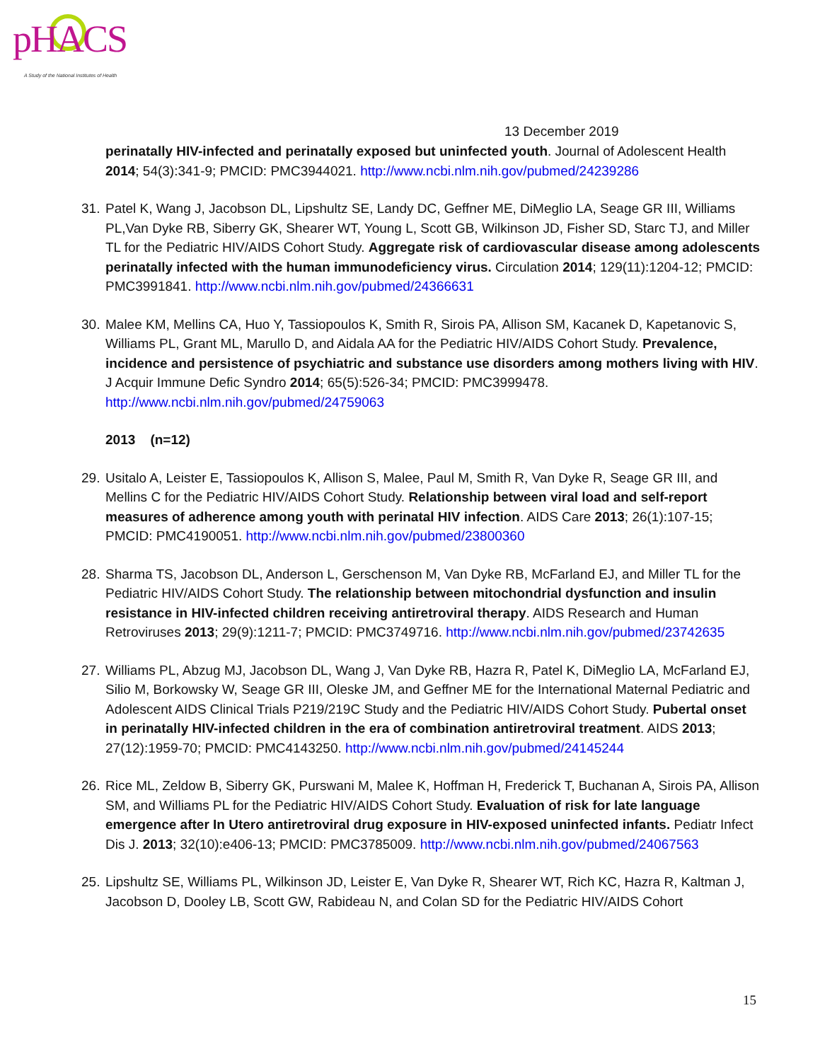pHACS
A Study of the National Institutes of Health
13 December 2019
perinatally HIV-infected and perinatally exposed but uninfected youth. Journal of Adolescent Health 2014; 54(3):341-9; PMCID: PMC3944021. http://www.ncbi.nlm.nih.gov/pubmed/24239286
31.
Patel K, Wang J, Jacobson DL, Lipshultz SE, Landy DC, Geffner ME, DiMeglio LA, Seage GR III, Williams PL,Van Dyke RB, Siberry GK, Shearer WT, Young L, Scott GB, Wilkinson JD, Fisher SD, Starc TJ, and Miller TL for the Pediatric HIV/AIDS Cohort Study. Aggregate risk of cardiovascular disease among adolescents perinatally infected with the human immunodeficiency virus. Circulation 2014; 129(11):1204-12; PMCID: PMC3991841. http://www.ncbi.nlm.nih.gov/pubmed/24366631
30.
Malee KM, Mellins CA, Huo Y, Tassiopoulos K, Smith R, Sirois PA, Allison SM, Kacanek D, Kapetanovic S, Williams PL, Grant ML, Marullo D, and Aidala AA for the Pediatric HIV/AIDS Cohort Study. Prevalence, incidence and persistence of psychiatric and substance use disorders among mothers living with HIV. J Acquir Immune Defic Syndro 2014; 65(5):526-34; PMCID: PMC3999478. http://www.ncbi.nlm.nih.gov/pubmed/24759063
2013 (n=12)
29.
Usitalo A, Leister E, Tassiopoulos K, Allison S, Malee, Paul M, Smith R, Van Dyke R, Seage GR III, and Mellins C for the Pediatric HIV/AIDS Cohort Study. Relationship between viral load and self-report measures of adherence among youth with perinatal HIV infection. AIDS Care 2013; 26(1):107-15; PMCID: PMC4190051. http://www.ncbi.nlm.nih.gov/pubmed/23800360
28.
Sharma TS, Jacobson DL, Anderson L, Gerschenson M, Van Dyke RB, McFarland EJ, and Miller TL for the Pediatric HIV/AIDS Cohort Study. The relationship between mitochondrial dysfunction and insulin resistance in HIV-infected children receiving antiretroviral therapy. AIDS Research and Human Retroviruses 2013; 29(9):1211-7; PMCID: PMC3749716. http://www.ncbi.nlm.nih.gov/pubmed/23742635
27.
Williams PL, Abzug MJ, Jacobson DL, Wang J, Van Dyke RB, Hazra R, Patel K, DiMeglio LA, McFarland EJ, Silio M, Borkowsky W, Seage GR III, Oleske JM, and Geffner ME for the International Maternal Pediatric and Adolescent AIDS Clinical Trials P219/219C Study and the Pediatric HIV/AIDS Cohort Study. Pubertal onset in perinatally HIV-infected children in the era of combination antiretroviral treatment. AIDS 2013; 27(12):1959-70; PMCID: PMC4143250. http://www.ncbi.nlm.nih.gov/pubmed/24145244
26.
Rice ML, Zeldow B, Siberry GK, Purswani M, Malee K, Hoffman H, Frederick T, Buchanan A, Sirois PA, Allison SM, and Williams PL for the Pediatric HIV/AIDS Cohort Study. Evaluation of risk for late language emergence after In Utero antiretroviral drug exposure in HIV-exposed uninfected infants. Pediatr Infect Dis J. 2013; 32(10):e406-13; PMCID: PMC3785009. http://www.ncbi.nlm.nih.gov/pubmed/24067563
25.
Lipshultz SE, Williams PL, Wilkinson JD, Leister E, Van Dyke R, Shearer WT, Rich KC, Hazra R, Kaltman J, Jacobson D, Dooley LB, Scott GW, Rabideau N, and Colan SD for the Pediatric HIV/AIDS Cohort
15